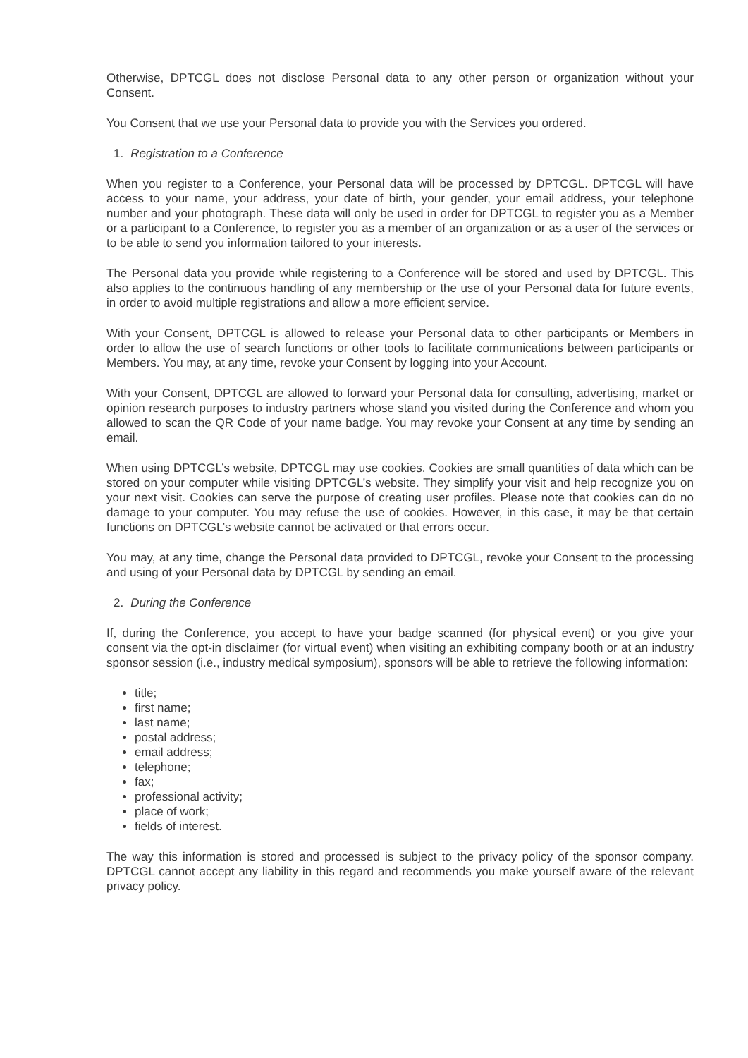Otherwise, DPTCGL does not disclose Personal data to any other person or organization without your Consent.
You Consent that we use your Personal data to provide you with the Services you ordered.
1. Registration to a Conference
When you register to a Conference, your Personal data will be processed by DPTCGL. DPTCGL will have access to your name, your address, your date of birth, your gender, your email address, your telephone number and your photograph. These data will only be used in order for DPTCGL to register you as a Member or a participant to a Conference, to register you as a member of an organization or as a user of the services or to be able to send you information tailored to your interests.
The Personal data you provide while registering to a Conference will be stored and used by DPTCGL. This also applies to the continuous handling of any membership or the use of your Personal data for future events, in order to avoid multiple registrations and allow a more efficient service.
With your Consent, DPTCGL is allowed to release your Personal data to other participants or Members in order to allow the use of search functions or other tools to facilitate communications between participants or Members. You may, at any time, revoke your Consent by logging into your Account.
With your Consent, DPTCGL are allowed to forward your Personal data for consulting, advertising, market or opinion research purposes to industry partners whose stand you visited during the Conference and whom you allowed to scan the QR Code of your name badge. You may revoke your Consent at any time by sending an email.
When using DPTCGL’s website, DPTCGL may use cookies. Cookies are small quantities of data which can be stored on your computer while visiting DPTCGL’s website. They simplify your visit and help recognize you on your next visit. Cookies can serve the purpose of creating user profiles. Please note that cookies can do no damage to your computer. You may refuse the use of cookies. However, in this case, it may be that certain functions on DPTCGL’s website cannot be activated or that errors occur.
You may, at any time, change the Personal data provided to DPTCGL, revoke your Consent to the processing and using of your Personal data by DPTCGL by sending an email.
2. During the Conference
If, during the Conference, you accept to have your badge scanned (for physical event) or you give your consent via the opt-in disclaimer (for virtual event) when visiting an exhibiting company booth or at an industry sponsor session (i.e., industry medical symposium), sponsors will be able to retrieve the following information:
title;
first name;
last name;
postal address;
email address;
telephone;
fax;
professional activity;
place of work;
fields of interest.
The way this information is stored and processed is subject to the privacy policy of the sponsor company. DPTCGL cannot accept any liability in this regard and recommends you make yourself aware of the relevant privacy policy.